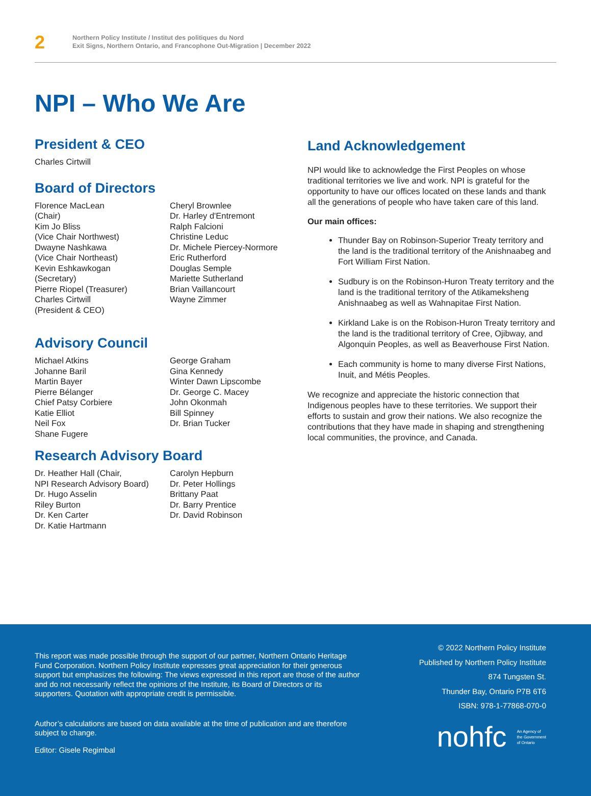2
Northern Policy Institute / Institut des politiques du Nord
Exit Signs, Northern Ontario, and Francophone Out-Migration | December 2022
NPI – Who We Are
President & CEO
Charles Cirtwill
Board of Directors
Florence MacLean
(Chair)
Kim Jo Bliss
(Vice Chair Northwest)
Dwayne Nashkawa
(Vice Chair Northeast)
Kevin Eshkawkogan
(Secretary)
Pierre Riopel (Treasurer)
Charles Cirtwill
(President & CEO)
Cheryl Brownlee
Dr. Harley d'Entremont
Ralph Falcioni
Christine Leduc
Dr. Michele Piercey-Normore
Eric Rutherford
Douglas Semple
Mariette Sutherland
Brian Vaillancourt
Wayne Zimmer
Advisory Council
Michael Atkins
Johanne Baril
Martin Bayer
Pierre Bélanger
Chief Patsy Corbiere
Katie Elliot
Neil Fox
Shane Fugere
George Graham
Gina Kennedy
Winter Dawn Lipscombe
Dr. George C. Macey
John Okonmah
Bill Spinney
Dr. Brian Tucker
Research Advisory Board
Dr. Heather Hall (Chair,
NPI Research Advisory Board)
Dr. Hugo Asselin
Riley Burton
Dr. Ken Carter
Dr. Katie Hartmann
Carolyn Hepburn
Dr. Peter Hollings
Brittany Paat
Dr. Barry Prentice
Dr. David Robinson
Land Acknowledgement
NPI would like to acknowledge the First Peoples on whose traditional territories we live and work. NPI is grateful for the opportunity to have our offices located on these lands and thank all the generations of people who have taken care of this land.
Our main offices:
Thunder Bay on Robinson-Superior Treaty territory and the land is the traditional territory of the Anishnaabeg and Fort William First Nation.
Sudbury is on the Robinson-Huron Treaty territory and the land is the traditional territory of the Atikameksheng Anishnaabeg as well as Wahnapitae First Nation.
Kirkland Lake is on the Robison-Huron Treaty territory and the land is the traditional territory of Cree, Ojibway, and Algonquin Peoples, as well as Beaverhouse First Nation.
Each community is home to many diverse First Nations, Inuit, and Métis Peoples.
We recognize and appreciate the historic connection that Indigenous peoples have to these territories. We support their efforts to sustain and grow their nations. We also recognize the contributions that they have made in shaping and strengthening local communities, the province, and Canada.
This report was made possible through the support of our partner, Northern Ontario Heritage Fund Corporation. Northern Policy Institute expresses great appreciation for their generous support but emphasizes the following: The views expressed in this report are those of the author and do not necessarily reflect the opinions of the Institute, its Board of Directors or its supporters. Quotation with appropriate credit is permissible.
Author’s calculations are based on data available at the time of publication and are therefore subject to change.
Editor: Gisele Regimbal
© 2022 Northern Policy Institute
Published by Northern Policy Institute
874 Tungsten St.
Thunder Bay, Ontario P7B 6T6
ISBN: 978-1-77868-070-0
nohfc An Agency of
the Government
of Ontario